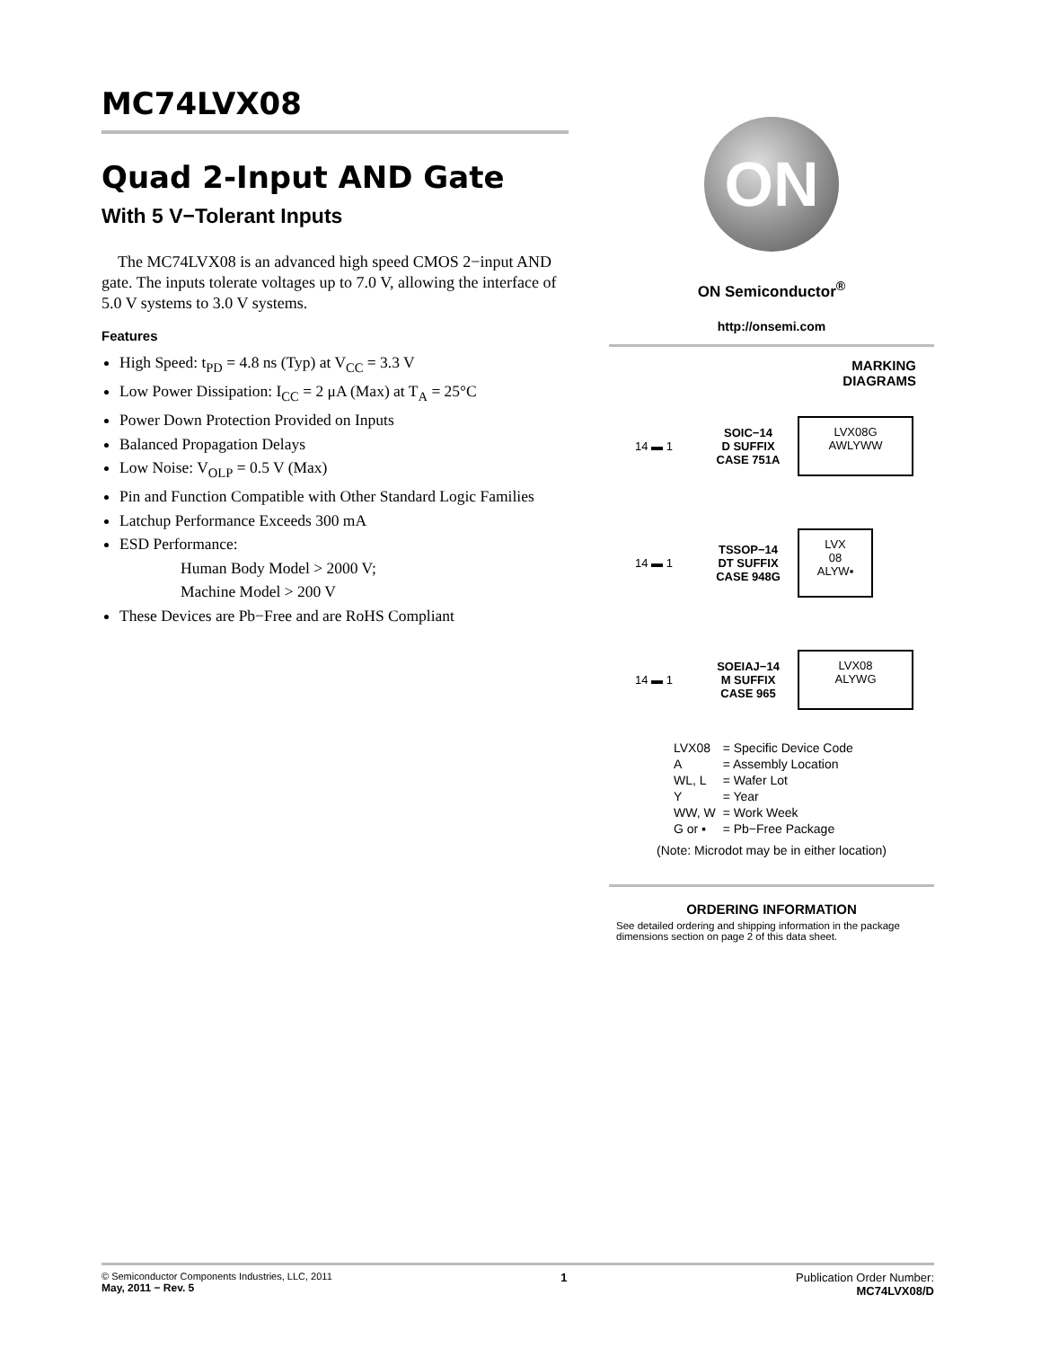MC74LVX08
Quad 2-Input AND Gate
With 5 V−Tolerant Inputs
The MC74LVX08 is an advanced high speed CMOS 2−input AND gate. The inputs tolerate voltages up to 7.0 V, allowing the interface of 5.0 V systems to 3.0 V systems.
Features
High Speed: t<sub>PD</sub> = 4.8 ns (Typ) at V<sub>CC</sub> = 3.3 V
Low Power Dissipation: I<sub>CC</sub> = 2 μA (Max) at T<sub>A</sub> = 25°C
Power Down Protection Provided on Inputs
Balanced Propagation Delays
Low Noise: V<sub>OLP</sub> = 0.5 V (Max)
Pin and Function Compatible with Other Standard Logic Families
Latchup Performance Exceeds 300 mA
ESD Performance:
Human Body Model > 2000 V;
Machine Model > 200 V
These Devices are Pb−Free and are RoHS Compliant
ON
ON Semiconductor<sup>®</sup>
http://onsemi.com
MARKING
DIAGRAMS
14 ▬ 1
SOIC−14
D SUFFIX
CASE 751A
LVX08G
AWLYWW
14 ▬ 1
TSSOP−14
DT SUFFIX
CASE 948G
LVX
08
ALYW▪
14 ▬ 1
SOEIAJ−14
M SUFFIX
CASE 965
LVX08
ALYWG
| LVX08 | = Specific Device Code |
| A | = Assembly Location |
| WL, L | = Wafer Lot |
| Y | = Year |
| WW, W | = Work Week |
| G or ▪ | = Pb−Free Package |
(Note: Microdot may be in either location)
ORDERING INFORMATION
See detailed ordering and shipping information in the package dimensions section on page 2 of this data sheet.
© Semiconductor Components Industries, LLC, 2011
May, 2011 − Rev. 5
1 Publication Order Number:
MC74LVX08/D